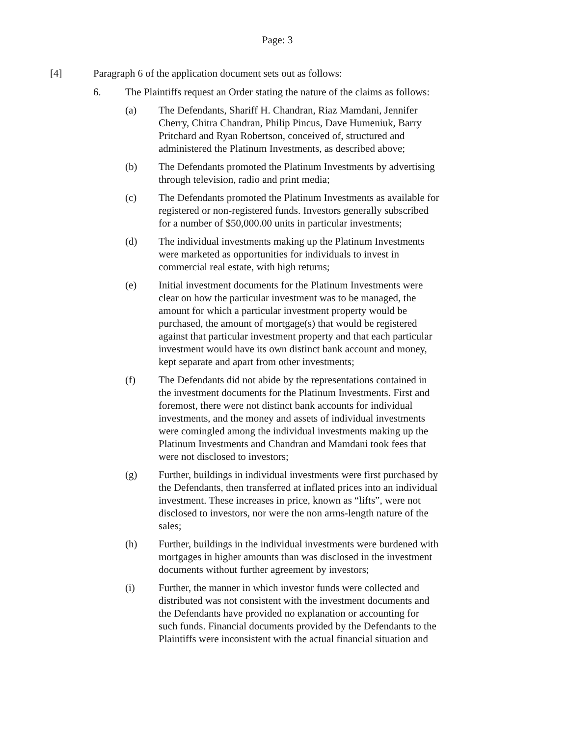Page: 3
[4] Paragraph 6 of the application document sets out as follows:
6. The Plaintiffs request an Order stating the nature of the claims as follows:
(a) The Defendants, Shariff H. Chandran, Riaz Mamdani, Jennifer Cherry, Chitra Chandran, Philip Pincus, Dave Humeniuk, Barry Pritchard and Ryan Robertson, conceived of, structured and administered the Platinum Investments, as described above;
(b) The Defendants promoted the Platinum Investments by advertising through television, radio and print media;
(c) The Defendants promoted the Platinum Investments as available for registered or non-registered funds. Investors generally subscribed for a number of $50,000.00 units in particular investments;
(d) The individual investments making up the Platinum Investments were marketed as opportunities for individuals to invest in commercial real estate, with high returns;
(e) Initial investment documents for the Platinum Investments were clear on how the particular investment was to be managed, the amount for which a particular investment property would be purchased, the amount of mortgage(s) that would be registered against that particular investment property and that each particular investment would have its own distinct bank account and money, kept separate and apart from other investments;
(f) The Defendants did not abide by the representations contained in the investment documents for the Platinum Investments. First and foremost, there were not distinct bank accounts for individual investments, and the money and assets of individual investments were comingled among the individual investments making up the Platinum Investments and Chandran and Mamdani took fees that were not disclosed to investors;
(g) Further, buildings in individual investments were first purchased by the Defendants, then transferred at inflated prices into an individual investment. These increases in price, known as “lifts”, were not disclosed to investors, nor were the non arms-length nature of the sales;
(h) Further, buildings in the individual investments were burdened with mortgages in higher amounts than was disclosed in the investment documents without further agreement by investors;
(i) Further, the manner in which investor funds were collected and distributed was not consistent with the investment documents and the Defendants have provided no explanation or accounting for such funds. Financial documents provided by the Defendants to the Plaintiffs were inconsistent with the actual financial situation and